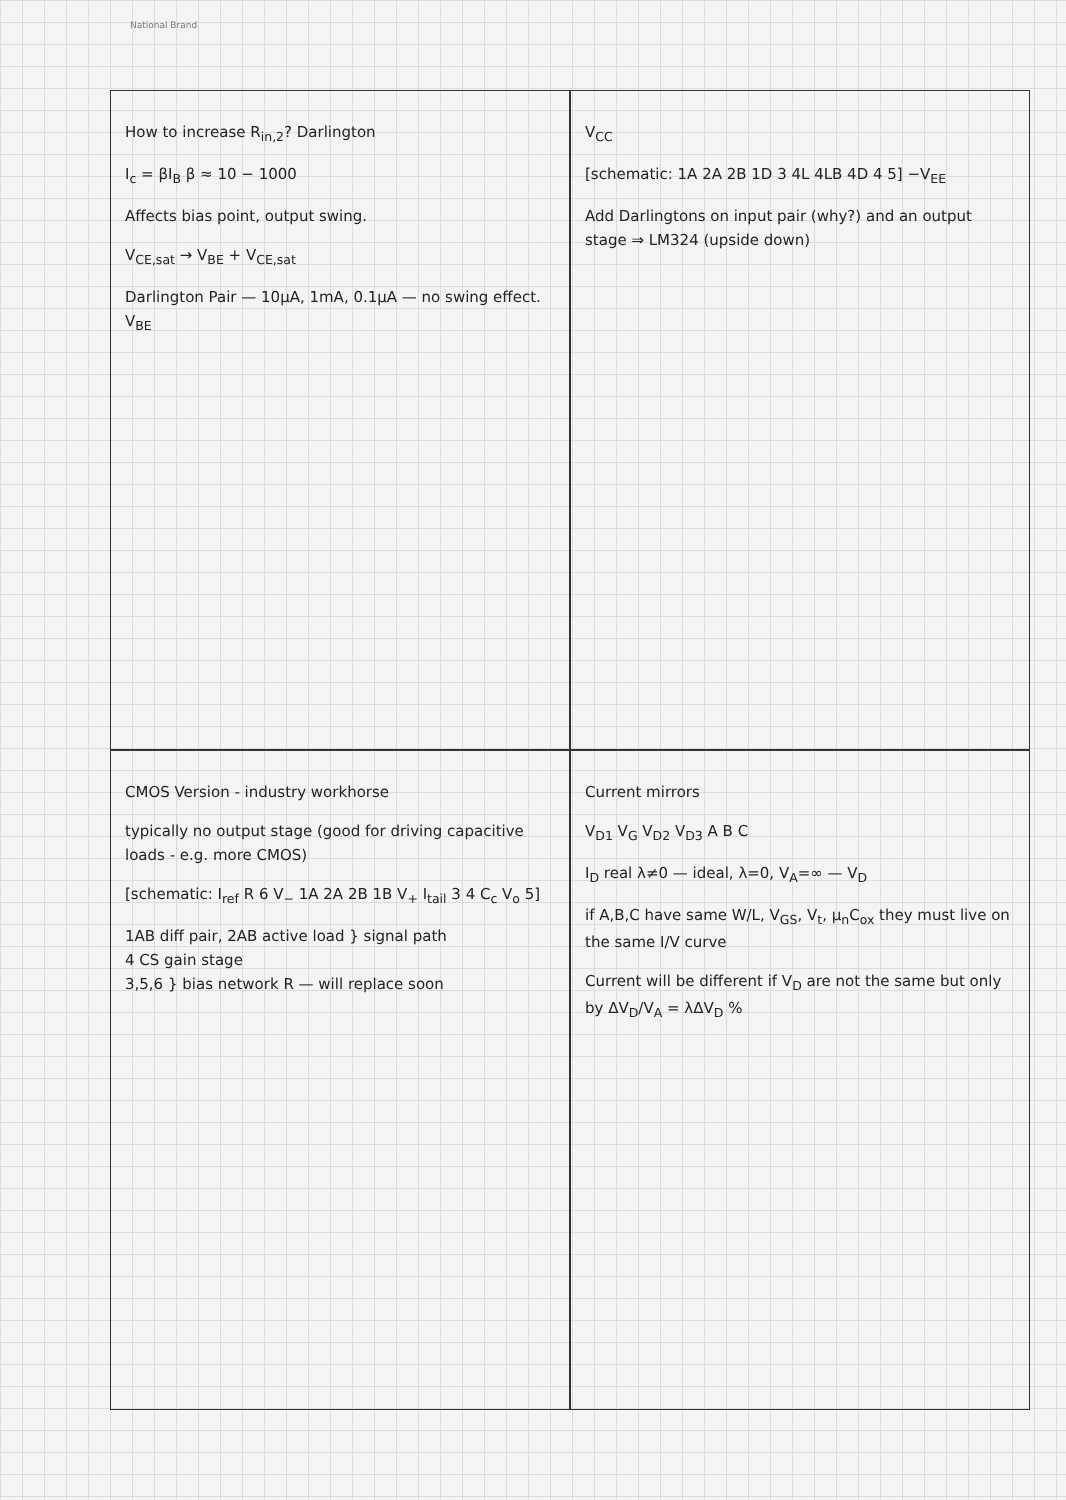National Brand
How to increase R<sub>in,2</sub>? Darlington
I<sub>c</sub> = βI<sub>B</sub> β ≈ 10 − 1000
Affects bias point, output swing.
V<sub>CE,sat</sub> → V<sub>BE</sub> + V<sub>CE,sat</sub>
Darlington Pair — 10μA, 1mA, 0.1μA — no swing effect. V<sub>BE</sub>
V<sub>CC</sub>
[schematic: 1A 2A 2B 1D 3 4L 4LB 4D 4 5] −V<sub>EE</sub>
Add Darlingtons on input pair (why?) and an output stage ⇒ LM324 (upside down)
CMOS Version - industry workhorse
typically no output stage (good for driving capacitive loads - e.g. more CMOS)
[schematic: I<sub>ref</sub> R 6 V<sub>−</sub> 1A 2A 2B 1B V<sub>+</sub> I<sub>tail</sub> 3 4 C<sub>c</sub> V<sub>o</sub> 5]
1AB diff pair, 2AB active load } signal path
4 CS gain stage
3,5,6 } bias network R — will replace soon
Current mirrors
V<sub>D1</sub> V<sub>G</sub> V<sub>D2</sub> V<sub>D3</sub> A B C
I<sub>D</sub> real λ≠0 — ideal, λ=0, V<sub>A</sub>=∞ — V<sub>D</sub>
if A,B,C have same W/L, V<sub>GS</sub>, V<sub>t</sub>, μ<sub>n</sub>C<sub>ox</sub> they must live on the same I/V curve
Current will be different if V<sub>D</sub> are not the same but only by ΔV<sub>D</sub>/V<sub>A</sub> = λΔV<sub>D</sub> %